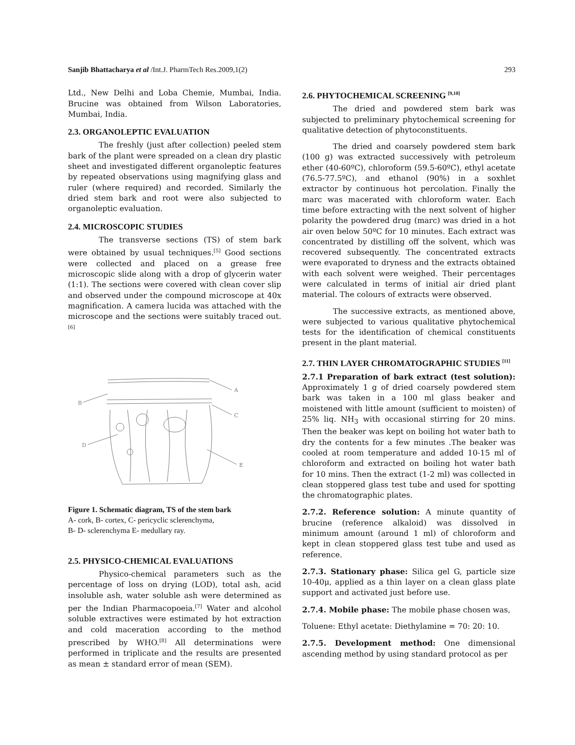Sanjib Bhattacharya et al /Int.J. PharmTech Res.2009,1(2) 293
Ltd., New Delhi and Loba Chemie, Mumbai, India. Brucine was obtained from Wilson Laboratories, Mumbai, India.
2.3. ORGANOLEPTIC EVALUATION
The freshly (just after collection) peeled stem bark of the plant were spreaded on a clean dry plastic sheet and investigated different organoleptic features by repeated observations using magnifying glass and ruler (where required) and recorded. Similarly the dried stem bark and root were also subjected to organoleptic evaluation.
2.4. MICROSCOPIC STUDIES
The transverse sections (TS) of stem bark were obtained by usual techniques.<sup>[5]</sup> Good sections were collected and placed on a grease free microscopic slide along with a drop of glycerin water (1:1). The sections were covered with clean cover slip and observed under the compound microscope at 40x magnification. A camera lucida was attached with the microscope and the sections were suitably traced out.<sup>[6]</sup>
A
B
C
D
E
Figure 1. Schematic diagram, TS of the stem bark
A- cork, B- cortex, C- pericyclic sclerenchyma,
B- D- sclerenchyma E- medullary ray.
2.5. PHYSICO-CHEMICAL EVALUATIONS
Physico-chemical parameters such as the percentage of loss on drying (LOD), total ash, acid insoluble ash, water soluble ash were determined as per the Indian Pharmacopoeia.<sup>[7]</sup> Water and alcohol soluble extractives were estimated by hot extraction and cold maceration according to the method prescribed by WHO.<sup>[8]</sup> All determinations were performed in triplicate and the results are presented as mean ± standard error of mean (SEM).
2.6. PHYTOCHEMICAL SCREENING <sup>[9,10]</sup>
The dried and powdered stem bark was subjected to preliminary phytochemical screening for qualitative detection of phytoconstituents.
The dried and coarsely powdered stem bark (100 g) was extracted successively with petroleum ether (40-60ºC), chloroform (59.5-60ºC), ethyl acetate (76.5-77.5ºC), and ethanol (90%) in a soxhlet extractor by continuous hot percolation. Finally the marc was macerated with chloroform water. Each time before extracting with the next solvent of higher polarity the powdered drug (marc) was dried in a hot air oven below 50ºC for 10 minutes. Each extract was concentrated by distilling off the solvent, which was recovered subsequently. The concentrated extracts were evaporated to dryness and the extracts obtained with each solvent were weighed. Their percentages were calculated in terms of initial air dried plant material. The colours of extracts were observed.
The successive extracts, as mentioned above, were subjected to various qualitative phytochemical tests for the identification of chemical constituents present in the plant material.
2.7. THIN LAYER CHROMATOGRAPHIC STUDIES <sup>[11]</sup>
2.7.1 Preparation of bark extract (test solution): Approximately 1 g of dried coarsely powdered stem bark was taken in a 100 ml glass beaker and moistened with little amount (sufficient to moisten) of 25% liq. NH<sub>3</sub> with occasional stirring for 20 mins. Then the beaker was kept on boiling hot water bath to dry the contents for a few minutes .The beaker was cooled at room temperature and added 10-15 ml of chloroform and extracted on boiling hot water bath for 10 mins. Then the extract (1-2 ml) was collected in clean stoppered glass test tube and used for spotting the chromatographic plates.
2.7.2. Reference solution: A minute quantity of brucine (reference alkaloid) was dissolved in minimum amount (around 1 ml) of chloroform and kept in clean stoppered glass test tube and used as reference.
2.7.3. Stationary phase: Silica gel G, particle size 10-40μ, applied as a thin layer on a clean glass plate support and activated just before use.
2.7.4. Mobile phase: The mobile phase chosen was,
Toluene: Ethyl acetate: Diethylamine = 70: 20: 10.
2.7.5. Development method: One dimensional ascending method by using standard protocol as per